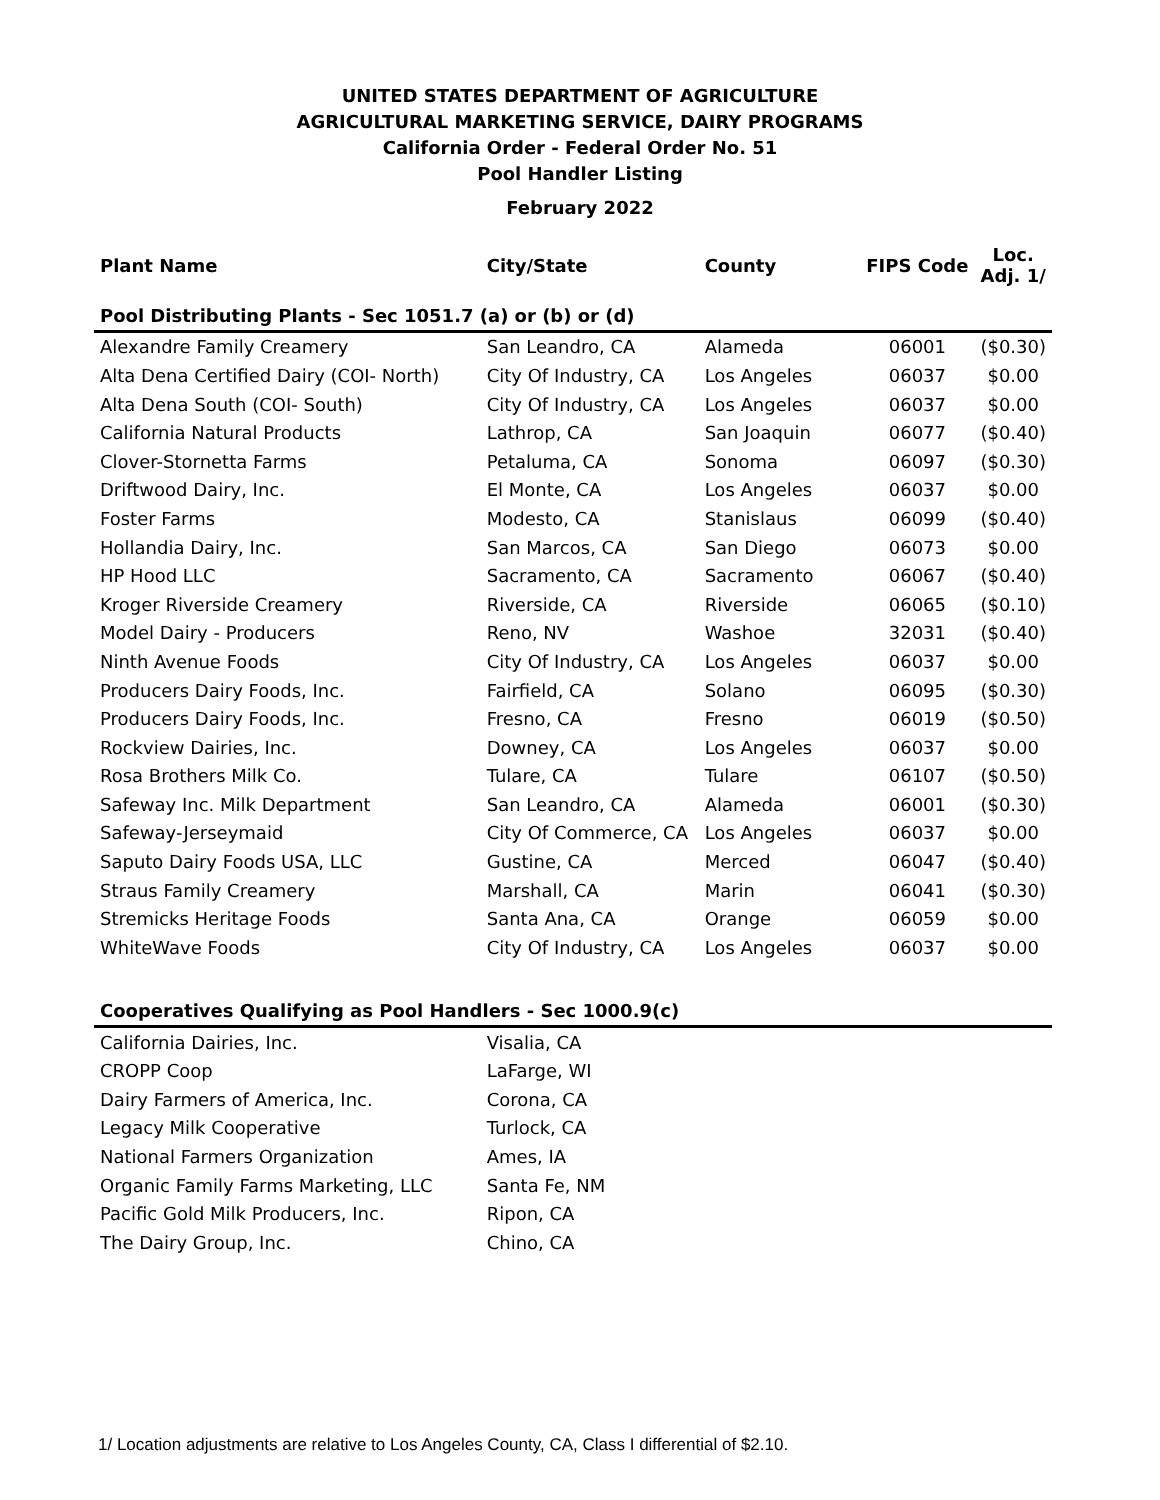UNITED STATES DEPARTMENT OF AGRICULTURE
AGRICULTURAL MARKETING SERVICE, DAIRY PROGRAMS
California Order - Federal Order No. 51
Pool Handler Listing
February 2022
| Plant Name | City/State | County | FIPS Code | Loc. Adj. 1/ |
| --- | --- | --- | --- | --- |
| Pool Distributing Plants - Sec 1051.7 (a) or (b) or (d) | | | | |
| Alexandre Family Creamery | San Leandro, CA | Alameda | 06001 | ($0.30) |
| Alta Dena Certified Dairy (COI- North) | City Of Industry, CA | Los Angeles | 06037 | $0.00 |
| Alta Dena South (COI- South) | City Of Industry, CA | Los Angeles | 06037 | $0.00 |
| California Natural Products | Lathrop, CA | San Joaquin | 06077 | ($0.40) |
| Clover-Stornetta Farms | Petaluma, CA | Sonoma | 06097 | ($0.30) |
| Driftwood Dairy, Inc. | El Monte, CA | Los Angeles | 06037 | $0.00 |
| Foster Farms | Modesto, CA | Stanislaus | 06099 | ($0.40) |
| Hollandia Dairy, Inc. | San Marcos, CA | San Diego | 06073 | $0.00 |
| HP Hood LLC | Sacramento, CA | Sacramento | 06067 | ($0.40) |
| Kroger Riverside Creamery | Riverside, CA | Riverside | 06065 | ($0.10) |
| Model Dairy - Producers | Reno, NV | Washoe | 32031 | ($0.40) |
| Ninth Avenue Foods | City Of Industry, CA | Los Angeles | 06037 | $0.00 |
| Producers Dairy Foods, Inc. | Fairfield, CA | Solano | 06095 | ($0.30) |
| Producers Dairy Foods, Inc. | Fresno, CA | Fresno | 06019 | ($0.50) |
| Rockview Dairies, Inc. | Downey, CA | Los Angeles | 06037 | $0.00 |
| Rosa Brothers Milk Co. | Tulare, CA | Tulare | 06107 | ($0.50) |
| Safeway Inc. Milk Department | San Leandro, CA | Alameda | 06001 | ($0.30) |
| Safeway-Jerseymaid | City Of Commerce, CA | Los Angeles | 06037 | $0.00 |
| Saputo Dairy Foods USA, LLC | Gustine, CA | Merced | 06047 | ($0.40) |
| Straus Family Creamery | Marshall, CA | Marin | 06041 | ($0.30) |
| Stremicks Heritage Foods | Santa Ana, CA | Orange | 06059 | $0.00 |
| WhiteWave Foods | City Of Industry, CA | Los Angeles | 06037 | $0.00 |
| Cooperatives Qualifying as Pool Handlers - Sec 1000.9(c) | | | | |
| California Dairies, Inc. | Visalia, CA | | | |
| CROPP Coop | LaFarge, WI | | | |
| Dairy Farmers of America, Inc. | Corona, CA | | | |
| Legacy Milk Cooperative | Turlock, CA | | | |
| National Farmers Organization | Ames, IA | | | |
| Organic Family Farms Marketing, LLC | Santa Fe, NM | | | |
| Pacific Gold Milk Producers, Inc. | Ripon, CA | | | |
| The Dairy Group, Inc. | Chino, CA | | | |
1/ Location adjustments are relative to Los Angeles County, CA, Class I differential of $2.10.